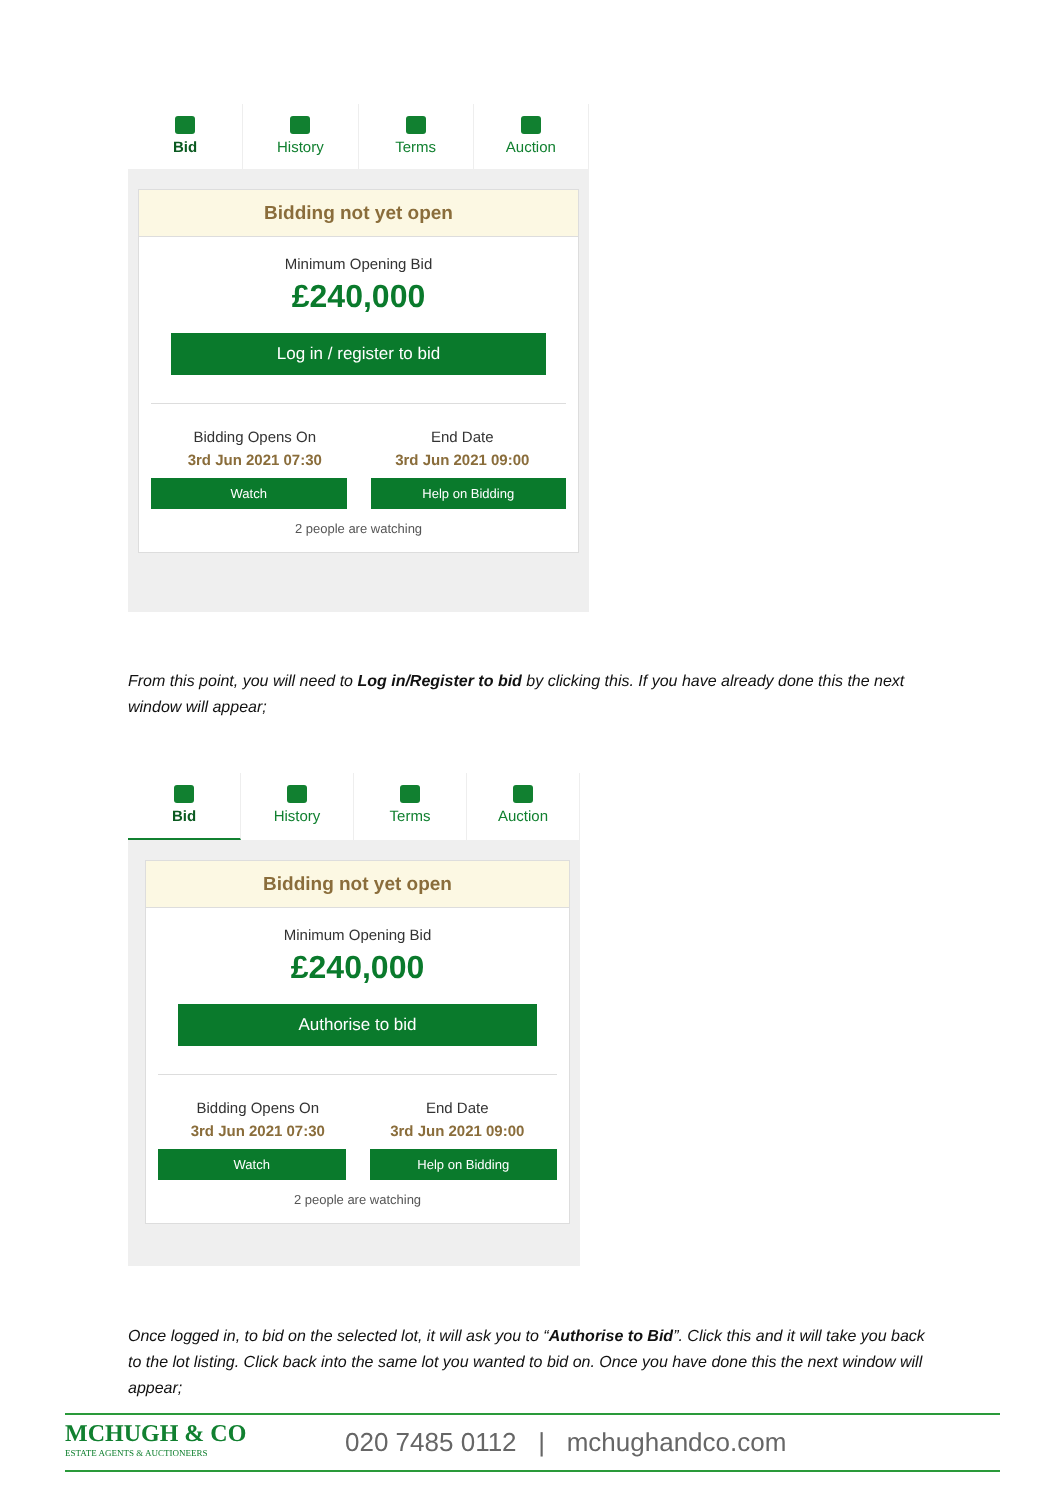Bid History Terms Auction
Bidding not yet open
Minimum Opening Bid
£240,000
Log in / register to bid
Bidding Opens On
3rd Jun 2021 07:30
End Date
3rd Jun 2021 09:00
Watch Help on Bidding
2 people are watching
From this point, you will need to Log in/Register to bid by clicking this. If you have already done this the next window will appear;
Bid History Terms Auction
Bidding not yet open
Minimum Opening Bid
£240,000
Authorise to bid
Bidding Opens On
3rd Jun 2021 07:30
End Date
3rd Jun 2021 09:00
Watch Help on Bidding
2 people are watching
Once logged in, to bid on the selected lot, it will ask you to “Authorise to Bid”. Click this and it will take you back to the lot listing. Click back into the same lot you wanted to bid on. Once you have done this the next window will appear;
MCHUGH & CO
ESTATE AGENTS & AUCTIONEERS
020 7485 0112 | mchughandco.com